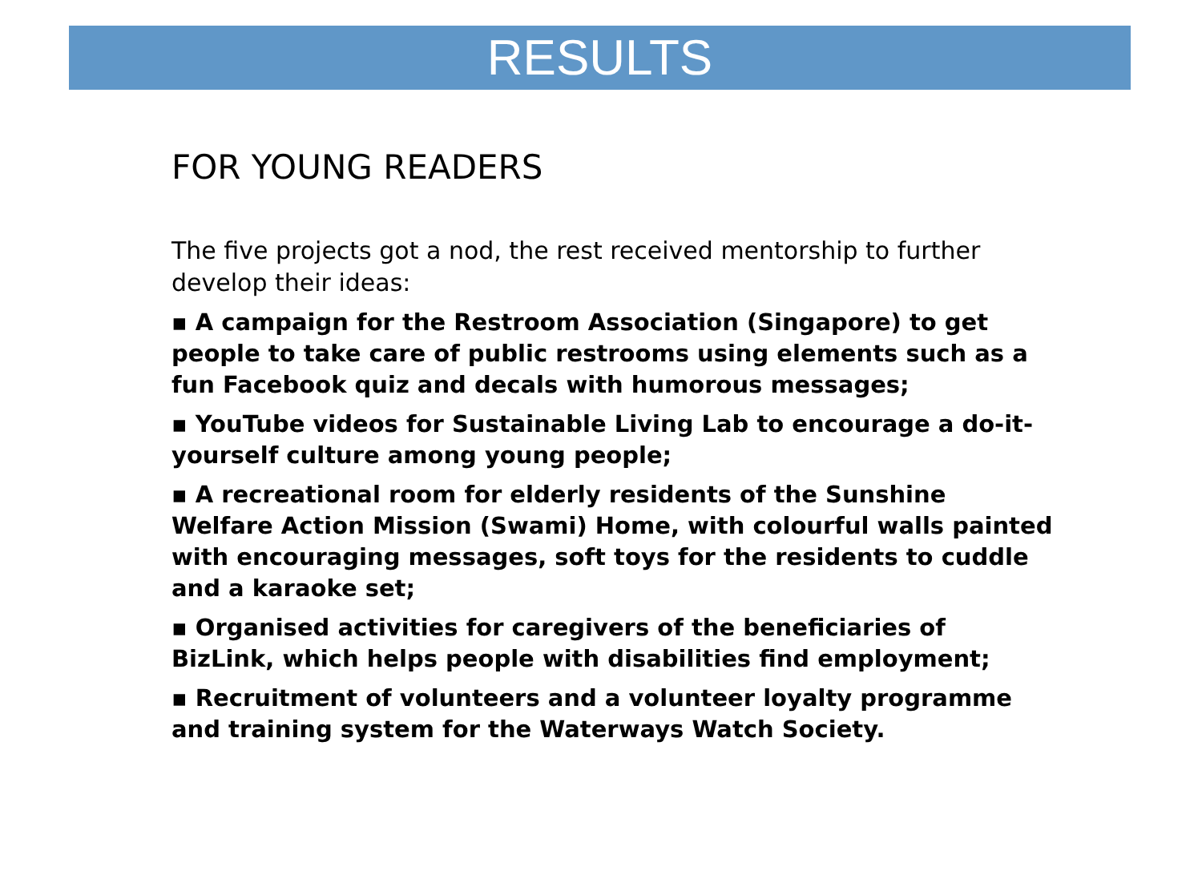RESULTS
FOR YOUNG READERS
The five projects got a nod, the rest received mentorship to further develop their ideas:
▪ A campaign for the Restroom Association (Singapore) to get people to take care of public restrooms using elements such as a fun Facebook quiz and decals with humorous messages;
▪ YouTube videos for Sustainable Living Lab to encourage a do-it-yourself culture among young people;
▪ A recreational room for elderly residents of the Sunshine Welfare Action Mission (Swami) Home, with colourful walls painted with encouraging messages, soft toys for the residents to cuddle and a karaoke set;
▪ Organised activities for caregivers of the beneficiaries of BizLink, which helps people with disabilities find employment;
▪ Recruitment of volunteers and a volunteer loyalty programme and training system for the Waterways Watch Society.